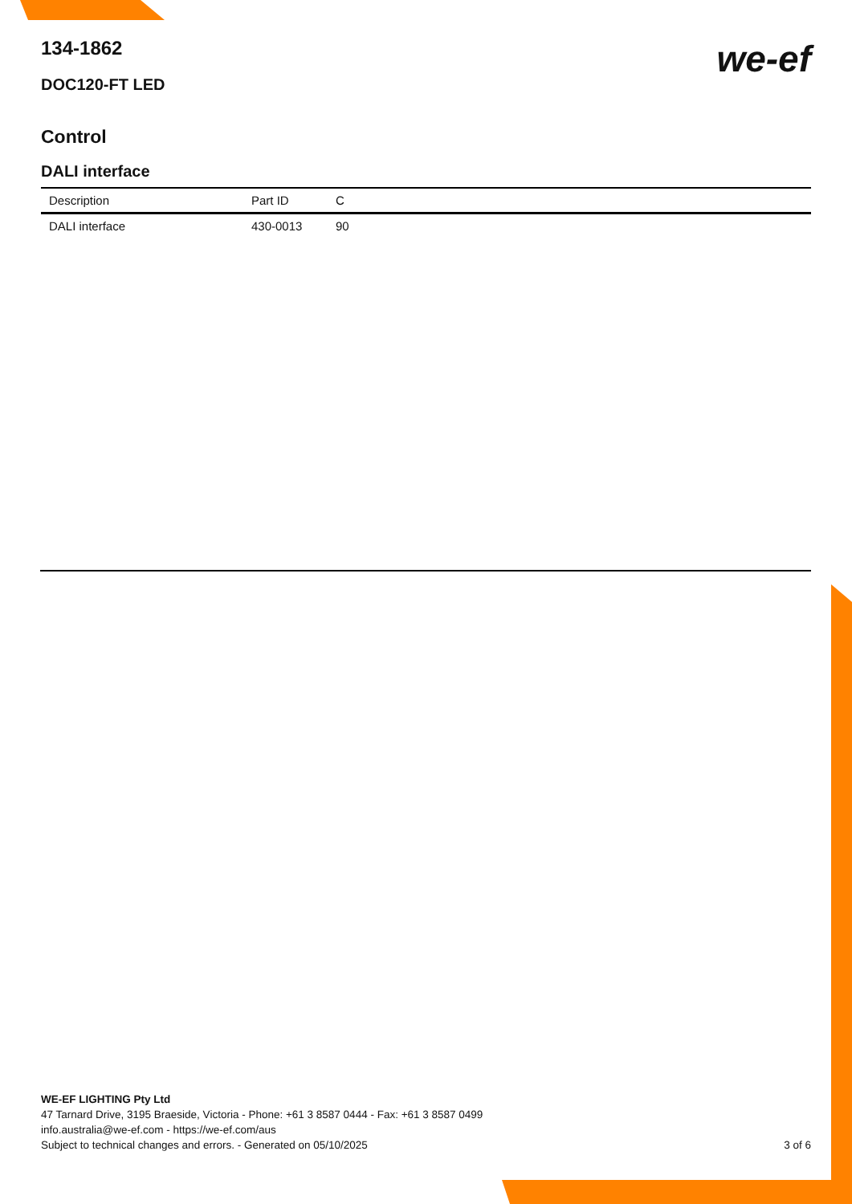we-ef
134-1862
DOC120-FT LED
Control
DALI interface
| Description | Part ID | C |
| --- | --- | --- |
| DALI interface | 430-0013 | 90 |
WE-EF LIGHTING Pty Ltd
47 Tarnard Drive, 3195 Braeside, Victoria - Phone: +61 3 8587 0444 - Fax: +61 3 8587 0499
info.australia@we-ef.com - https://we-ef.com/aus
3 of 6 Subject to technical changes and errors. - Generated on 05/10/2025